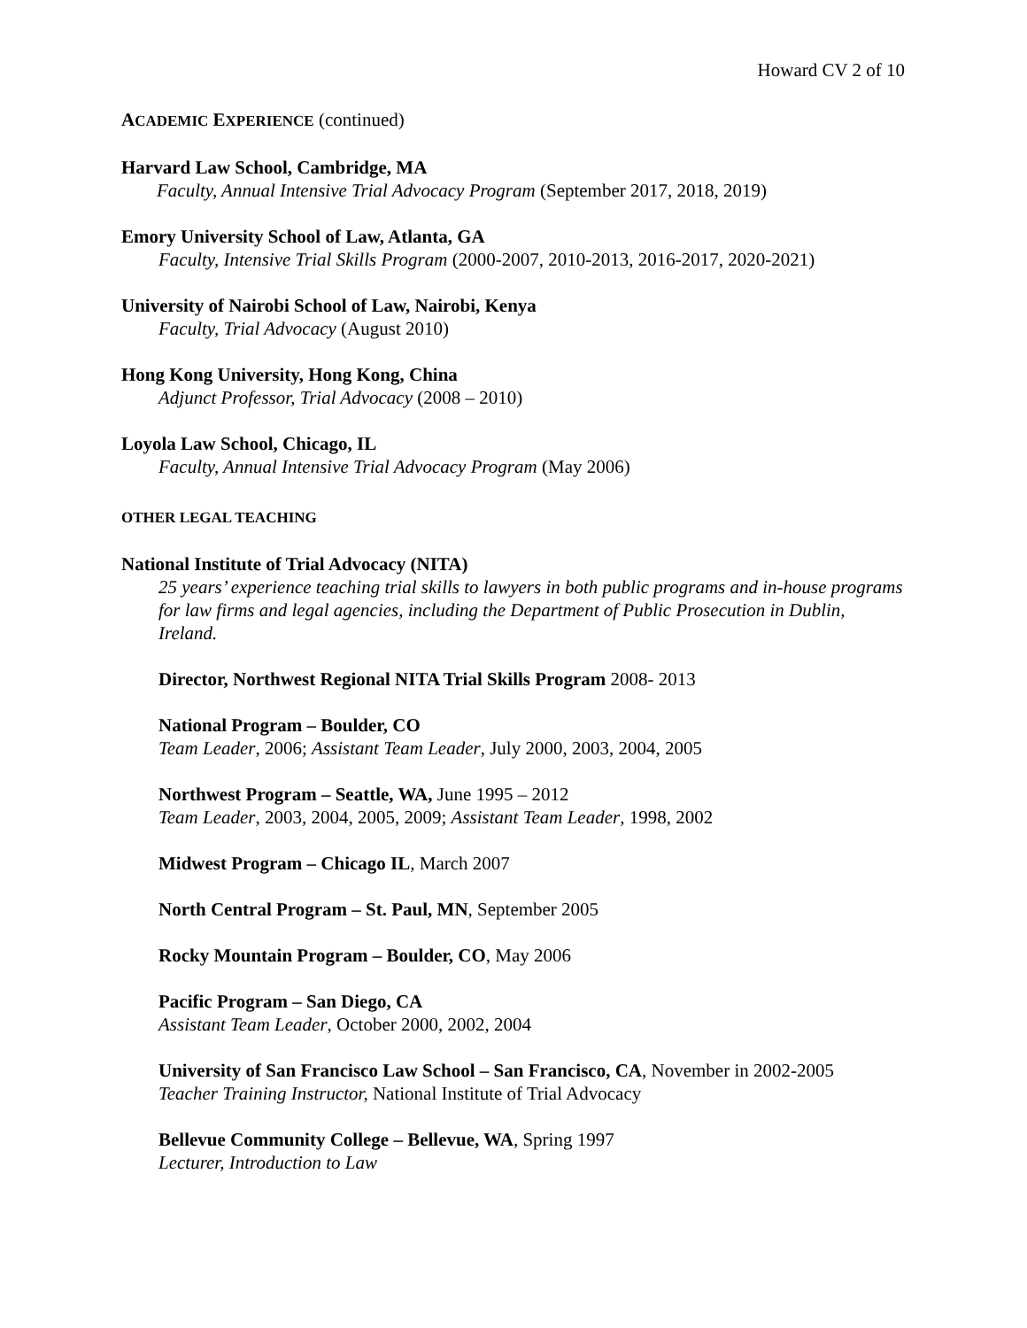Howard CV 2 of 10
ACADEMIC EXPERIENCE (continued)
Harvard Law School, Cambridge, MA
Faculty, Annual Intensive Trial Advocacy Program (September 2017, 2018, 2019)
Emory University School of Law, Atlanta, GA
Faculty, Intensive Trial Skills Program (2000-2007, 2010-2013, 2016-2017, 2020-2021)
University of Nairobi School of Law, Nairobi, Kenya
Faculty, Trial Advocacy (August 2010)
Hong Kong University, Hong Kong, China
Adjunct Professor, Trial Advocacy (2008 – 2010)
Loyola Law School, Chicago, IL
Faculty, Annual Intensive Trial Advocacy Program (May 2006)
OTHER LEGAL TEACHING
National Institute of Trial Advocacy (NITA)
25 years’ experience teaching trial skills to lawyers in both public programs and in-house programs for law firms and legal agencies, including the Department of Public Prosecution in Dublin, Ireland.
Director, Northwest Regional NITA Trial Skills Program 2008- 2013
National Program – Boulder, CO
Team Leader, 2006; Assistant Team Leader, July 2000, 2003, 2004, 2005
Northwest Program – Seattle, WA, June 1995 – 2012
Team Leader, 2003, 2004, 2005, 2009; Assistant Team Leader, 1998, 2002
Midwest Program – Chicago IL, March 2007
North Central Program – St. Paul, MN, September 2005
Rocky Mountain Program – Boulder, CO, May 2006
Pacific Program – San Diego, CA
Assistant Team Leader, October 2000, 2002, 2004
University of San Francisco Law School – San Francisco, CA, November in 2002-2005
Teacher Training Instructor, National Institute of Trial Advocacy
Bellevue Community College – Bellevue, WA, Spring 1997
Lecturer, Introduction to Law